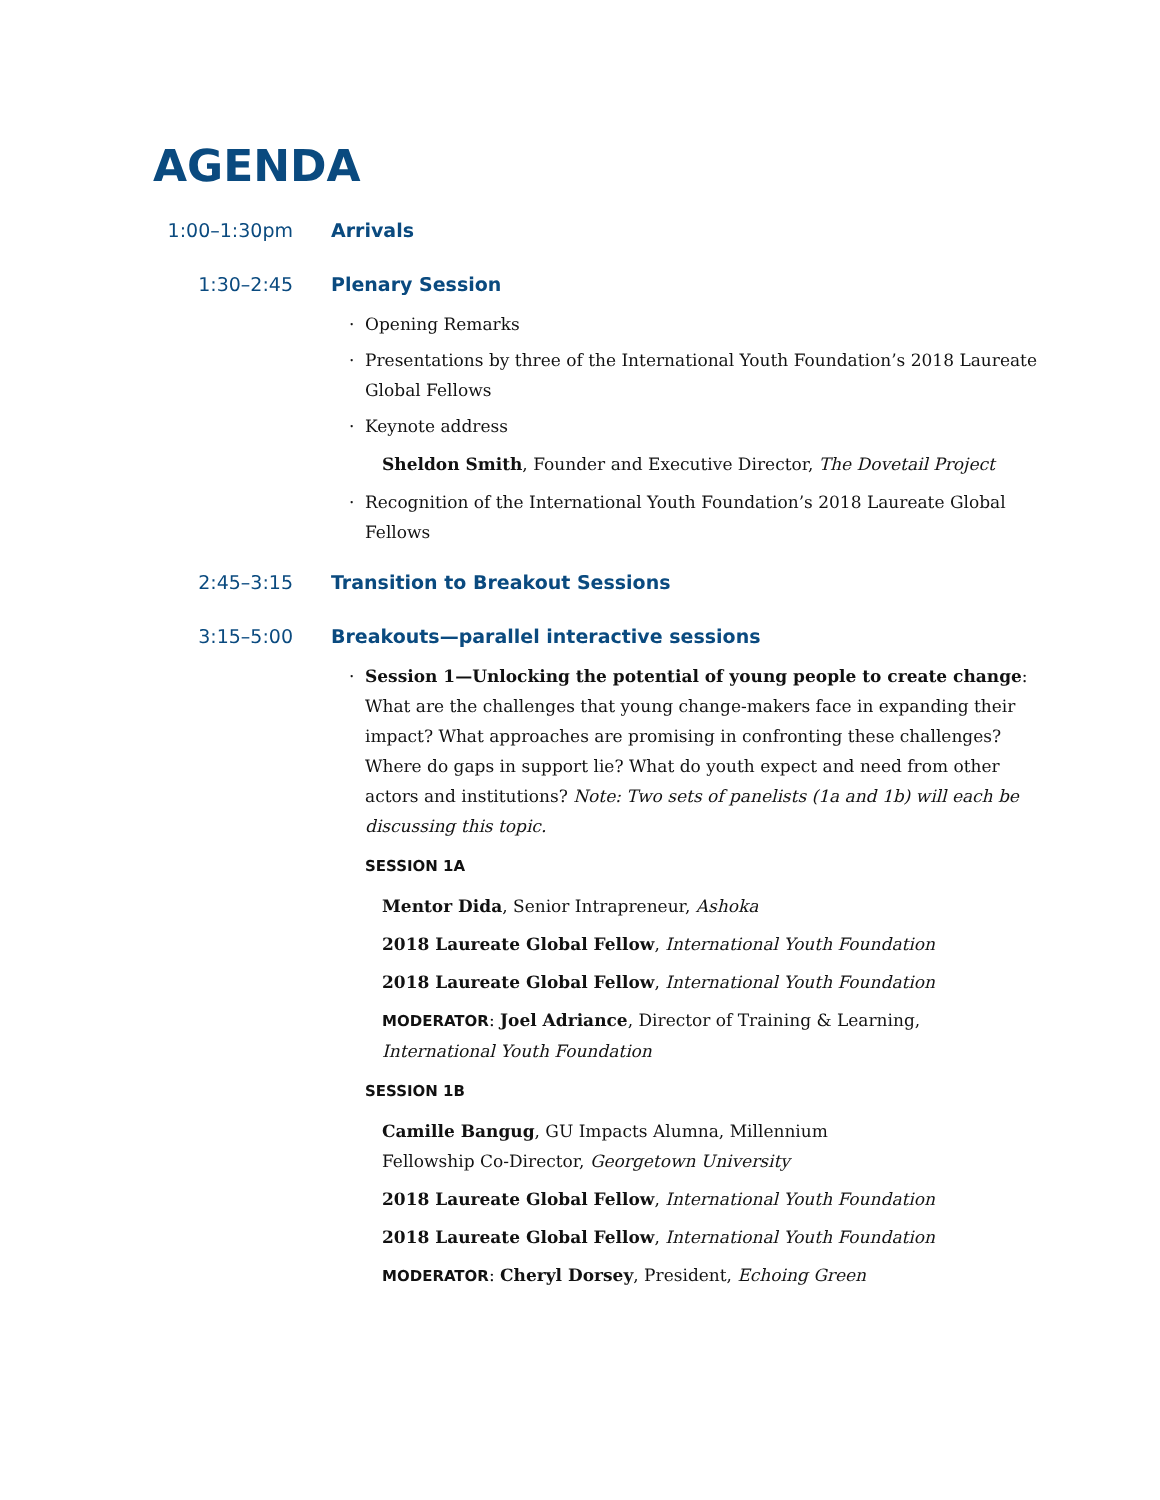AGENDA
1:00–1:30pm Arrivals
1:30–2:45 Plenary Session
· Opening Remarks
· Presentations by three of the International Youth Foundation’s 2018 Laureate Global Fellows
· Keynote address
Sheldon Smith, Founder and Executive Director, The Dovetail Project
· Recognition of the International Youth Foundation’s 2018 Laureate Global Fellows
2:45–3:15 Transition to Breakout Sessions
3:15–5:00 Breakouts—parallel interactive sessions
· Session 1—Unlocking the potential of young people to create change: What are the challenges that young change-makers face in expanding their impact? What approaches are promising in confronting these challenges? Where do gaps in support lie? What do youth expect and need from other actors and institutions? Note: Two sets of panelists (1a and 1b) will each be discussing this topic.
SESSION 1A
Mentor Dida, Senior Intrapreneur, Ashoka
2018 Laureate Global Fellow, International Youth Foundation
2018 Laureate Global Fellow, International Youth Foundation
MODERATOR: Joel Adriance, Director of Training & Learning, International Youth Foundation
SESSION 1B
Camille Bangug, GU Impacts Alumna, Millennium Fellowship Co-Director, Georgetown University
2018 Laureate Global Fellow, International Youth Foundation
2018 Laureate Global Fellow, International Youth Foundation
MODERATOR: Cheryl Dorsey, President, Echoing Green